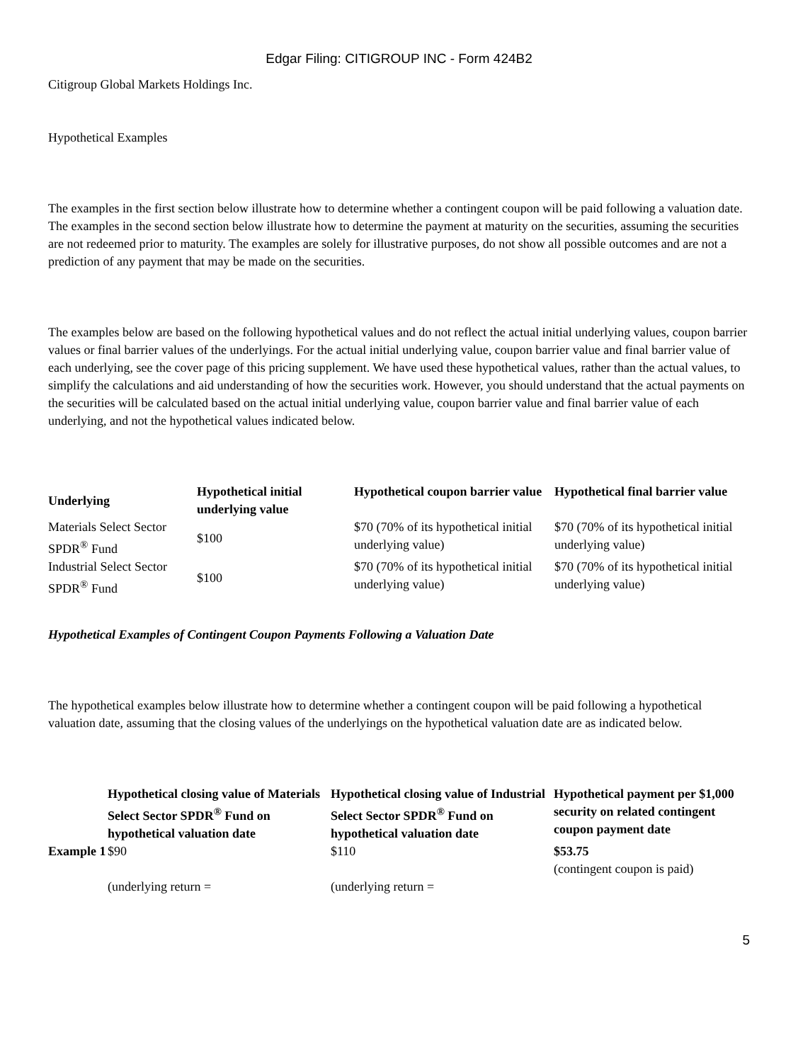Edgar Filing: CITIGROUP INC - Form 424B2
Citigroup Global Markets Holdings Inc.
Hypothetical Examples
The examples in the first section below illustrate how to determine whether a contingent coupon will be paid following a valuation date. The examples in the second section below illustrate how to determine the payment at maturity on the securities, assuming the securities are not redeemed prior to maturity. The examples are solely for illustrative purposes, do not show all possible outcomes and are not a prediction of any payment that may be made on the securities.
The examples below are based on the following hypothetical values and do not reflect the actual initial underlying values, coupon barrier values or final barrier values of the underlyings. For the actual initial underlying value, coupon barrier value and final barrier value of each underlying, see the cover page of this pricing supplement. We have used these hypothetical values, rather than the actual values, to simplify the calculations and aid understanding of how the securities work. However, you should understand that the actual payments on the securities will be calculated based on the actual initial underlying value, coupon barrier value and final barrier value of each underlying, and not the hypothetical values indicated below.
| Underlying | Hypothetical initial underlying value | Hypothetical coupon barrier value | Hypothetical final barrier value |
| --- | --- | --- | --- |
| Materials Select Sector SPDR<sup>®</sup> Fund | $100 | $70 (70% of its hypothetical initial underlying value) | $70 (70% of its hypothetical initial underlying value) |
| Industrial Select Sector SPDR<sup>®</sup> Fund | $100 | $70 (70% of its hypothetical initial underlying value) | $70 (70% of its hypothetical initial underlying value) |
Hypothetical Examples of Contingent Coupon Payments Following a Valuation Date
The hypothetical examples below illustrate how to determine whether a contingent coupon will be paid following a hypothetical valuation date, assuming that the closing values of the underlyings on the hypothetical valuation date are as indicated below.
| | Hypothetical closing value of Materials Select Sector SPDR<sup>®</sup> Fund on hypothetical valuation date | Hypothetical closing value of Industrial Select Sector SPDR<sup>®</sup> Fund on hypothetical valuation date | Hypothetical payment per $1,000 security on related contingent coupon payment date |
| --- | --- | --- | --- |
| Example 1 | $90 (underlying return = | $110 (underlying return = | $53.75 (contingent coupon is paid) |
5